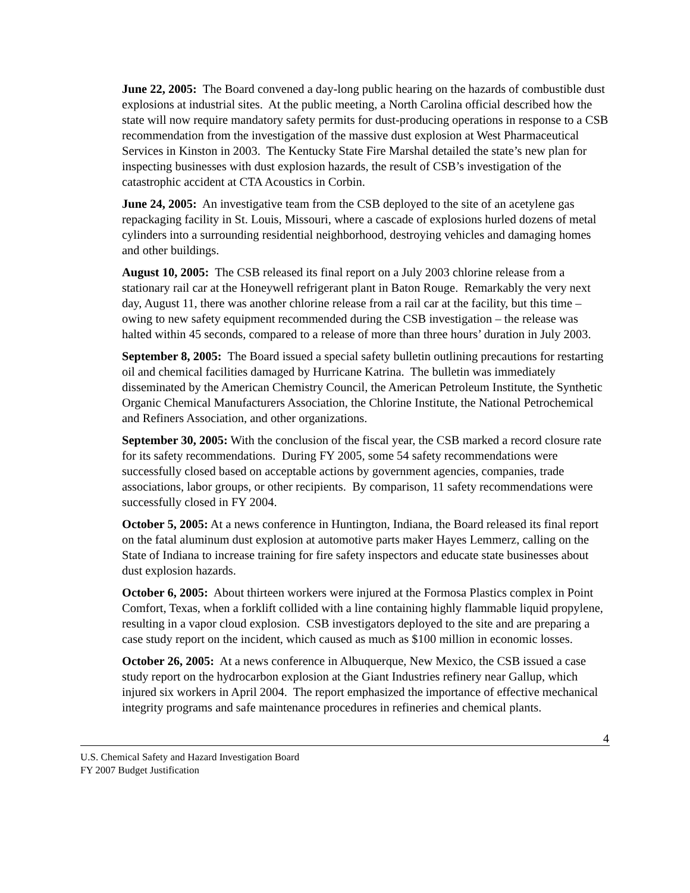June 22, 2005: The Board convened a day-long public hearing on the hazards of combustible dust explosions at industrial sites. At the public meeting, a North Carolina official described how the state will now require mandatory safety permits for dust-producing operations in response to a CSB recommendation from the investigation of the massive dust explosion at West Pharmaceutical Services in Kinston in 2003. The Kentucky State Fire Marshal detailed the state’s new plan for inspecting businesses with dust explosion hazards, the result of CSB’s investigation of the catastrophic accident at CTA Acoustics in Corbin.
June 24, 2005: An investigative team from the CSB deployed to the site of an acetylene gas repackaging facility in St. Louis, Missouri, where a cascade of explosions hurled dozens of metal cylinders into a surrounding residential neighborhood, destroying vehicles and damaging homes and other buildings.
August 10, 2005: The CSB released its final report on a July 2003 chlorine release from a stationary rail car at the Honeywell refrigerant plant in Baton Rouge. Remarkably the very next day, August 11, there was another chlorine release from a rail car at the facility, but this time – owing to new safety equipment recommended during the CSB investigation – the release was halted within 45 seconds, compared to a release of more than three hours’ duration in July 2003.
September 8, 2005: The Board issued a special safety bulletin outlining precautions for restarting oil and chemical facilities damaged by Hurricane Katrina. The bulletin was immediately disseminated by the American Chemistry Council, the American Petroleum Institute, the Synthetic Organic Chemical Manufacturers Association, the Chlorine Institute, the National Petrochemical and Refiners Association, and other organizations.
September 30, 2005: With the conclusion of the fiscal year, the CSB marked a record closure rate for its safety recommendations. During FY 2005, some 54 safety recommendations were successfully closed based on acceptable actions by government agencies, companies, trade associations, labor groups, or other recipients. By comparison, 11 safety recommendations were successfully closed in FY 2004.
October 5, 2005: At a news conference in Huntington, Indiana, the Board released its final report on the fatal aluminum dust explosion at automotive parts maker Hayes Lemmerz, calling on the State of Indiana to increase training for fire safety inspectors and educate state businesses about dust explosion hazards.
October 6, 2005: About thirteen workers were injured at the Formosa Plastics complex in Point Comfort, Texas, when a forklift collided with a line containing highly flammable liquid propylene, resulting in a vapor cloud explosion. CSB investigators deployed to the site and are preparing a case study report on the incident, which caused as much as $100 million in economic losses.
October 26, 2005: At a news conference in Albuquerque, New Mexico, the CSB issued a case study report on the hydrocarbon explosion at the Giant Industries refinery near Gallup, which injured six workers in April 2004. The report emphasized the importance of effective mechanical integrity programs and safe maintenance procedures in refineries and chemical plants.
4
U.S. Chemical Safety and Hazard Investigation Board
FY 2007 Budget Justification